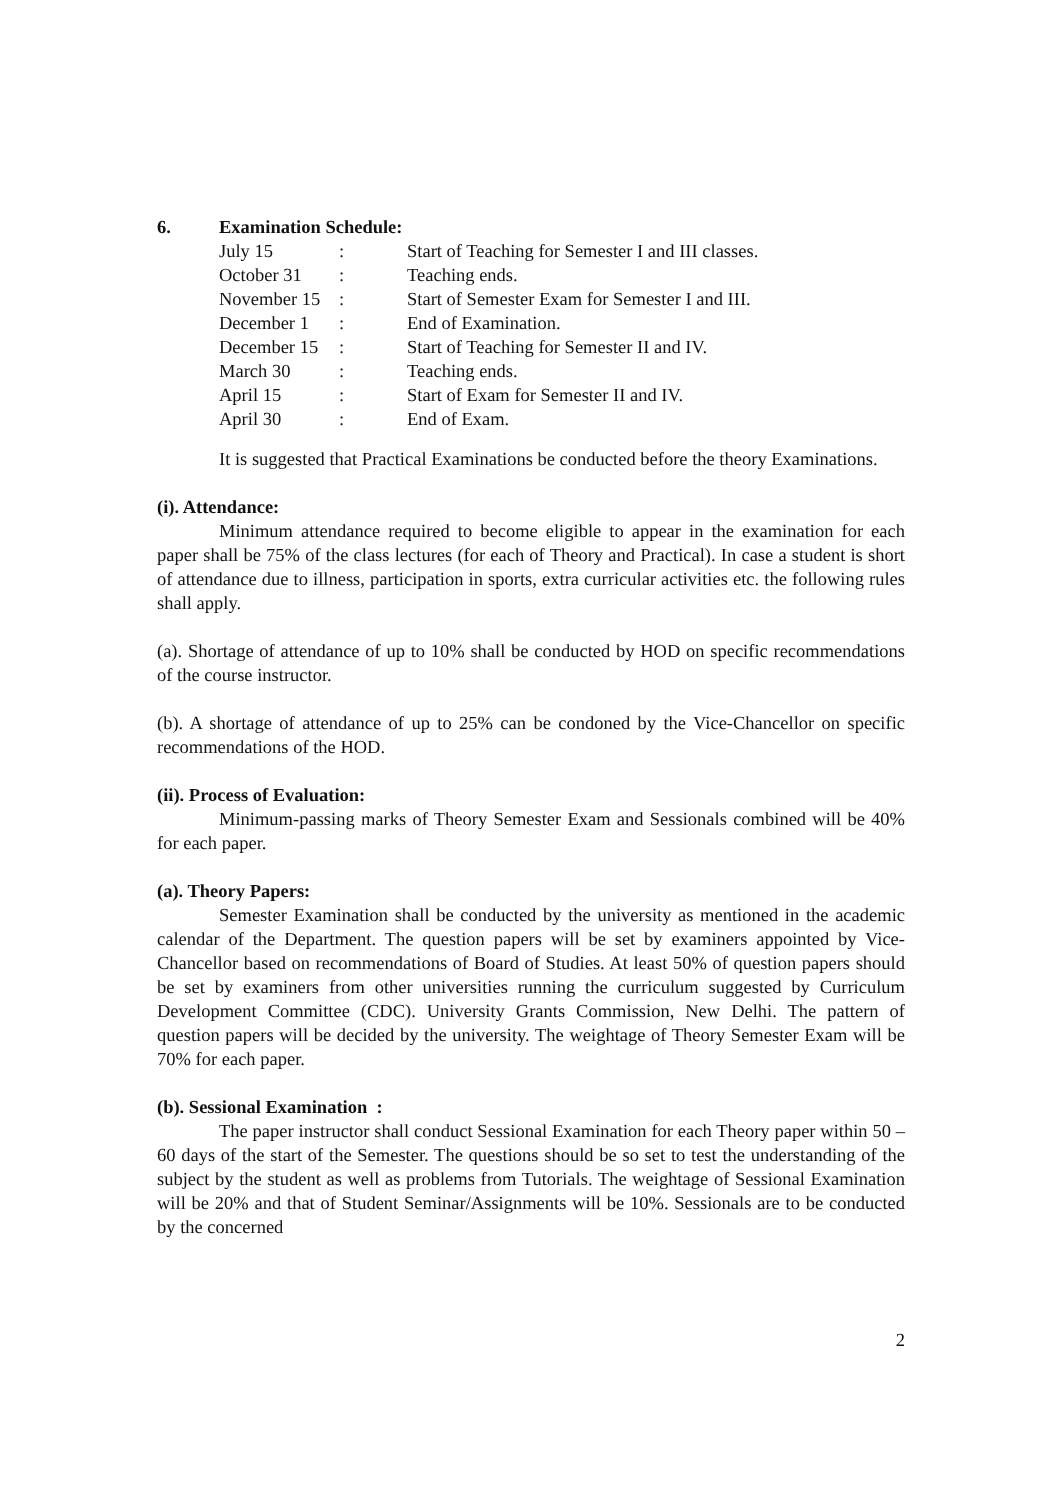6. Examination Schedule:
| July 15 | : | Start of Teaching for Semester I and III classes. |
| October 31 | : | Teaching ends. |
| November 15 | : | Start of Semester Exam for Semester I and III. |
| December 1 | : | End of Examination. |
| December 15 | : | Start of Teaching for Semester II and IV. |
| March 30 | : | Teaching ends. |
| April 15 | : | Start of Exam for Semester II and IV. |
| April 30 | : | End of Exam. |
It is suggested that Practical Examinations be conducted before the theory Examinations.
(i). Attendance:
Minimum attendance required to become eligible to appear in the examination for each paper shall be 75% of the class lectures (for each of Theory and Practical). In case a student is short of attendance due to illness, participation in sports, extra curricular activities etc. the following rules shall apply.
(a). Shortage of attendance of up to 10% shall be conducted by HOD on specific recommendations of the course instructor.
(b). A shortage of attendance of up to 25% can be condoned by the Vice-Chancellor on specific recommendations of the HOD.
(ii). Process of Evaluation:
Minimum-passing marks of Theory Semester Exam and Sessionals combined will be 40% for each paper.
(a). Theory Papers:
Semester Examination shall be conducted by the university as mentioned in the academic calendar of the Department. The question papers will be set by examiners appointed by Vice-Chancellor based on recommendations of Board of Studies. At least 50% of question papers should be set by examiners from other universities running the curriculum suggested by Curriculum Development Committee (CDC). University Grants Commission, New Delhi. The pattern of question papers will be decided by the university. The weightage of Theory Semester Exam will be 70% for each paper.
(b). Sessional Examination :
The paper instructor shall conduct Sessional Examination for each Theory paper within 50 – 60 days of the start of the Semester. The questions should be so set to test the understanding of the subject by the student as well as problems from Tutorials. The weightage of Sessional Examination will be 20% and that of Student Seminar/Assignments will be 10%. Sessionals are to be conducted by the concerned
2